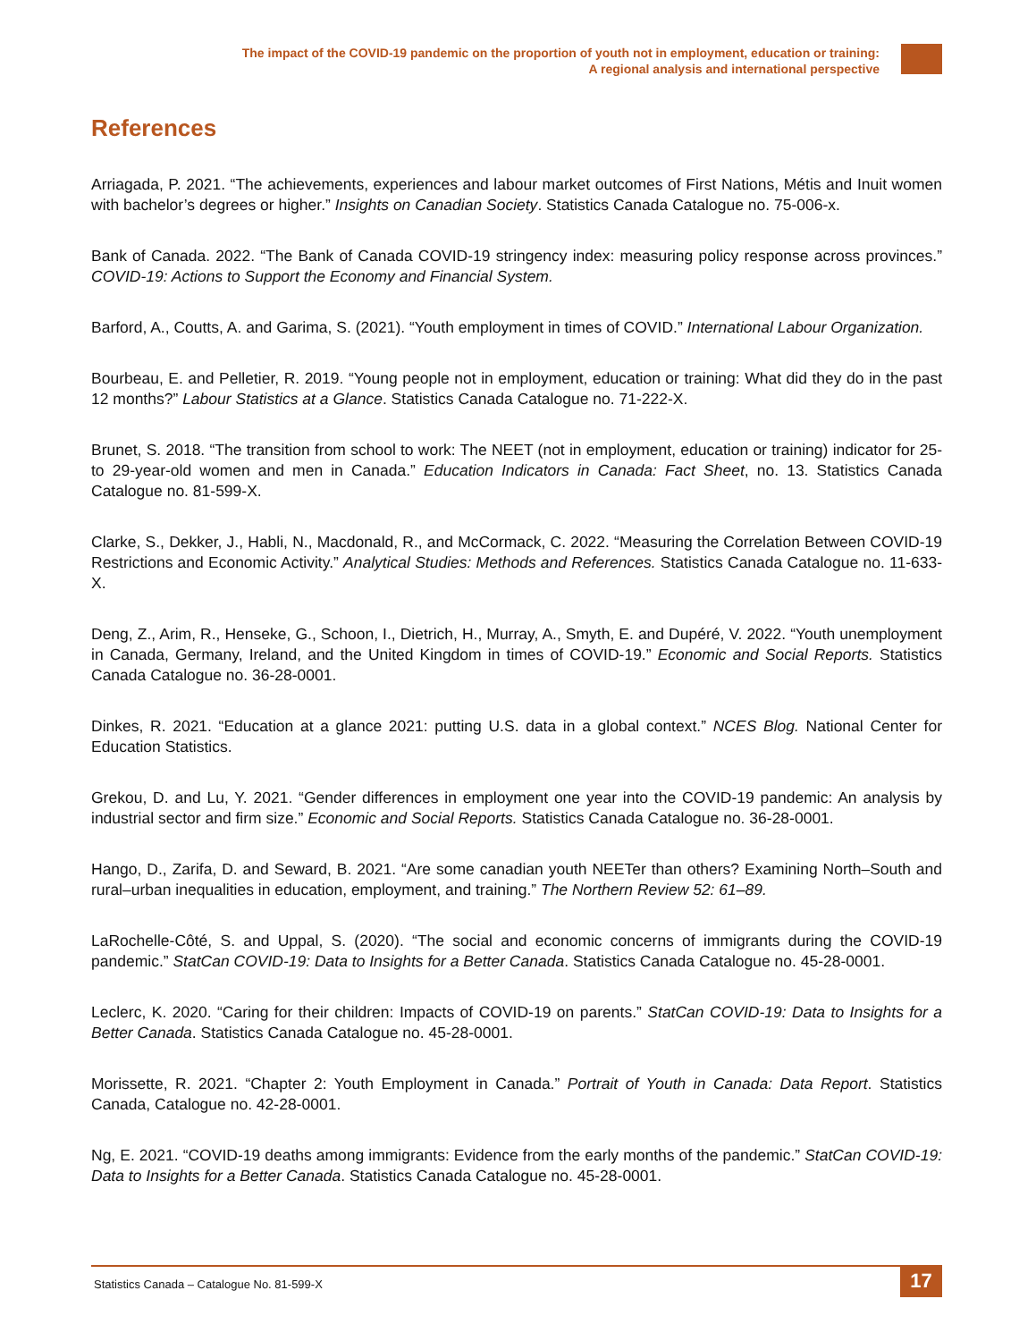The impact of the COVID-19 pandemic on the proportion of youth not in employment, education or training:
A regional analysis and international perspective
References
Arriagada, P. 2021. “The achievements, experiences and labour market outcomes of First Nations, Métis and Inuit women with bachelor’s degrees or higher.” Insights on Canadian Society. Statistics Canada Catalogue no. 75-006-x.
Bank of Canada. 2022. “The Bank of Canada COVID-19 stringency index: measuring policy response across provinces.” COVID-19: Actions to Support the Economy and Financial System.
Barford, A., Coutts, A. and Garima, S. (2021). “Youth employment in times of COVID.” International Labour Organization.
Bourbeau, E. and Pelletier, R. 2019. “Young people not in employment, education or training: What did they do in the past 12 months?” Labour Statistics at a Glance. Statistics Canada Catalogue no. 71-222-X.
Brunet, S. 2018. “The transition from school to work: The NEET (not in employment, education or training) indicator for 25- to 29-year-old women and men in Canada.” Education Indicators in Canada: Fact Sheet, no. 13. Statistics Canada Catalogue no. 81-599-X.
Clarke, S., Dekker, J., Habli, N., Macdonald, R., and McCormack, C. 2022. “Measuring the Correlation Between COVID-19 Restrictions and Economic Activity.” Analytical Studies: Methods and References. Statistics Canada Catalogue no. 11-633-X.
Deng, Z., Arim, R., Henseke, G., Schoon, I., Dietrich, H., Murray, A., Smyth, E. and Dupéré, V. 2022. “Youth unemployment in Canada, Germany, Ireland, and the United Kingdom in times of COVID-19.” Economic and Social Reports. Statistics Canada Catalogue no. 36-28-0001.
Dinkes, R. 2021. “Education at a glance 2021: putting U.S. data in a global context.” NCES Blog. National Center for Education Statistics.
Grekou, D. and Lu, Y. 2021. “Gender differences in employment one year into the COVID-19 pandemic: An analysis by industrial sector and firm size.” Economic and Social Reports. Statistics Canada Catalogue no. 36-28-0001.
Hango, D., Zarifa, D. and Seward, B. 2021. “Are some canadian youth NEETer than others? Examining North–South and rural–urban inequalities in education, employment, and training.” The Northern Review 52: 61–89.
LaRochelle-Côté, S. and Uppal, S. (2020). “The social and economic concerns of immigrants during the COVID-19 pandemic.” StatCan COVID-19: Data to Insights for a Better Canada. Statistics Canada Catalogue no. 45-28-0001.
Leclerc, K. 2020. “Caring for their children: Impacts of COVID-19 on parents.” StatCan COVID-19: Data to Insights for a Better Canada. Statistics Canada Catalogue no. 45-28-0001.
Morissette, R. 2021. “Chapter 2: Youth Employment in Canada.” Portrait of Youth in Canada: Data Report. Statistics Canada, Catalogue no. 42-28-0001.
Ng, E. 2021. “COVID-19 deaths among immigrants: Evidence from the early months of the pandemic.” StatCan COVID-19: Data to Insights for a Better Canada. Statistics Canada Catalogue no. 45-28-0001.
Statistics Canada – Catalogue No. 81-599-X
17